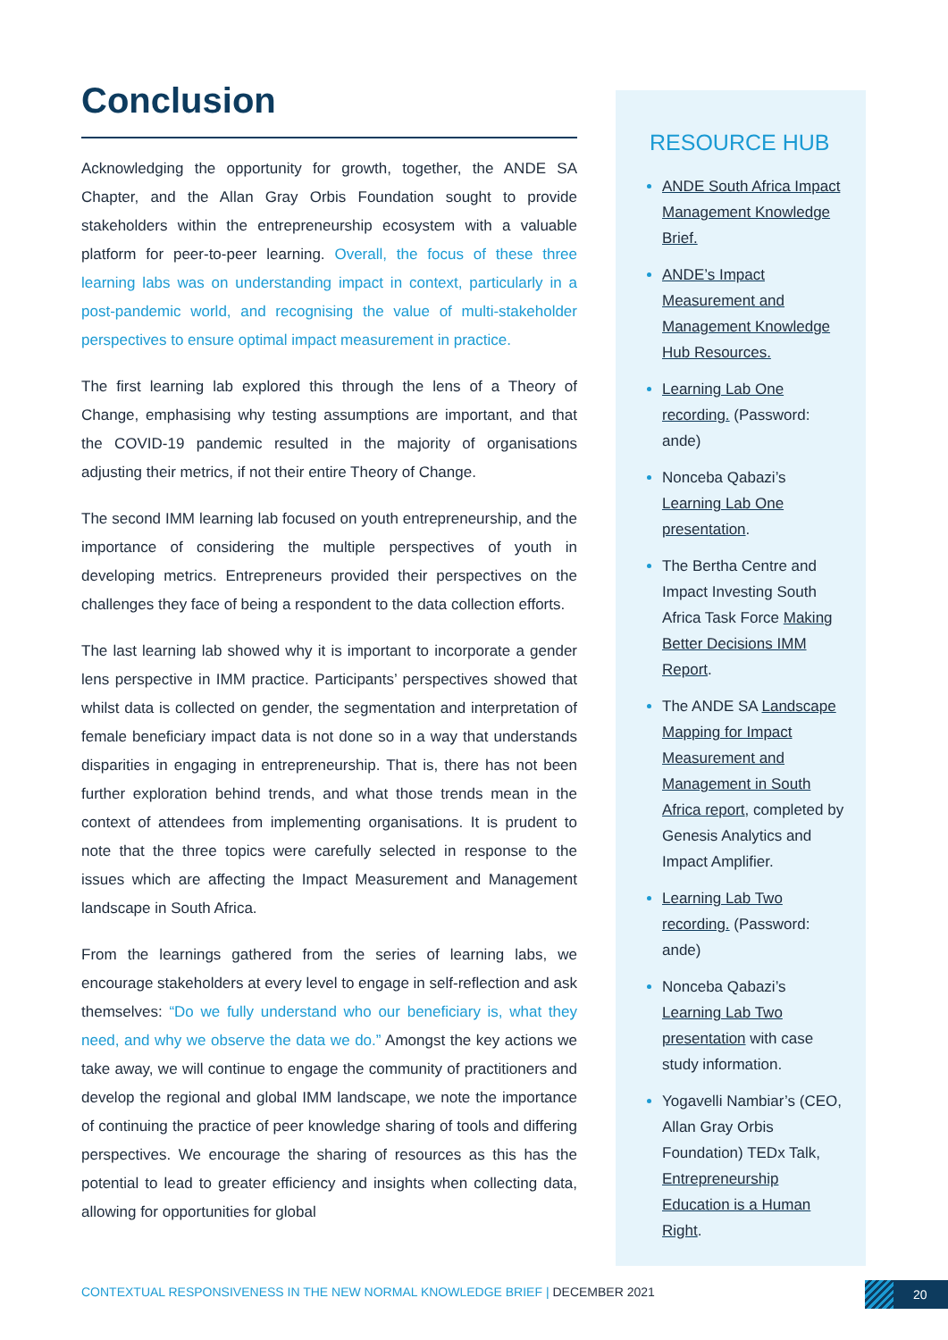Conclusion
Acknowledging the opportunity for growth, together, the ANDE SA Chapter, and the Allan Gray Orbis Foundation sought to provide stakeholders within the entrepreneurship ecosystem with a valuable platform for peer-to-peer learning. Overall, the focus of these three learning labs was on understanding impact in context, particularly in a post-pandemic world, and recognising the value of multi-stakeholder perspectives to ensure optimal impact measurement in practice.
The first learning lab explored this through the lens of a Theory of Change, emphasising why testing assumptions are important, and that the COVID-19 pandemic resulted in the majority of organisations adjusting their metrics, if not their entire Theory of Change.
The second IMM learning lab focused on youth entrepreneurship, and the importance of considering the multiple perspectives of youth in developing metrics. Entrepreneurs provided their perspectives on the challenges they face of being a respondent to the data collection efforts.
The last learning lab showed why it is important to incorporate a gender lens perspective in IMM practice. Participants’ perspectives showed that whilst data is collected on gender, the segmentation and interpretation of female beneficiary impact data is not done so in a way that understands disparities in engaging in entrepreneurship. That is, there has not been further exploration behind trends, and what those trends mean in the context of attendees from implementing organisations. It is prudent to note that the three topics were carefully selected in response to the issues which are affecting the Impact Measurement and Management landscape in South Africa.
From the learnings gathered from the series of learning labs, we encourage stakeholders at every level to engage in self-reflection and ask themselves: “Do we fully understand who our beneficiary is, what they need, and why we observe the data we do.” Amongst the key actions we take away, we will continue to engage the community of practitioners and develop the regional and global IMM landscape, we note the importance of continuing the practice of peer knowledge sharing of tools and differing perspectives. We encourage the sharing of resources as this has the potential to lead to greater efficiency and insights when collecting data, allowing for opportunities for global
RESOURCE HUB
ANDE South Africa Impact Management Knowledge Brief.
ANDE’s Impact Measurement and Management Knowledge Hub Resources.
Learning Lab One recording. (Password: ande)
Nonceba Qabazi’s Learning Lab One presentation.
The Bertha Centre and Impact Investing South Africa Task Force Making Better Decisions IMM Report.
The ANDE SA Landscape Mapping for Impact Measurement and Management in South Africa report, completed by Genesis Analytics and Impact Amplifier.
Learning Lab Two recording. (Password: ande)
Nonceba Qabazi’s Learning Lab Two presentation with case study information.
Yogavelli Nambiar’s (CEO, Allan Gray Orbis Foundation) TEDx Talk, Entrepreneurship Education is a Human Right.
CONTEXTUAL RESPONSIVENESS IN THE NEW NORMAL KNOWLEDGE BRIEF | DECEMBER 2021
20